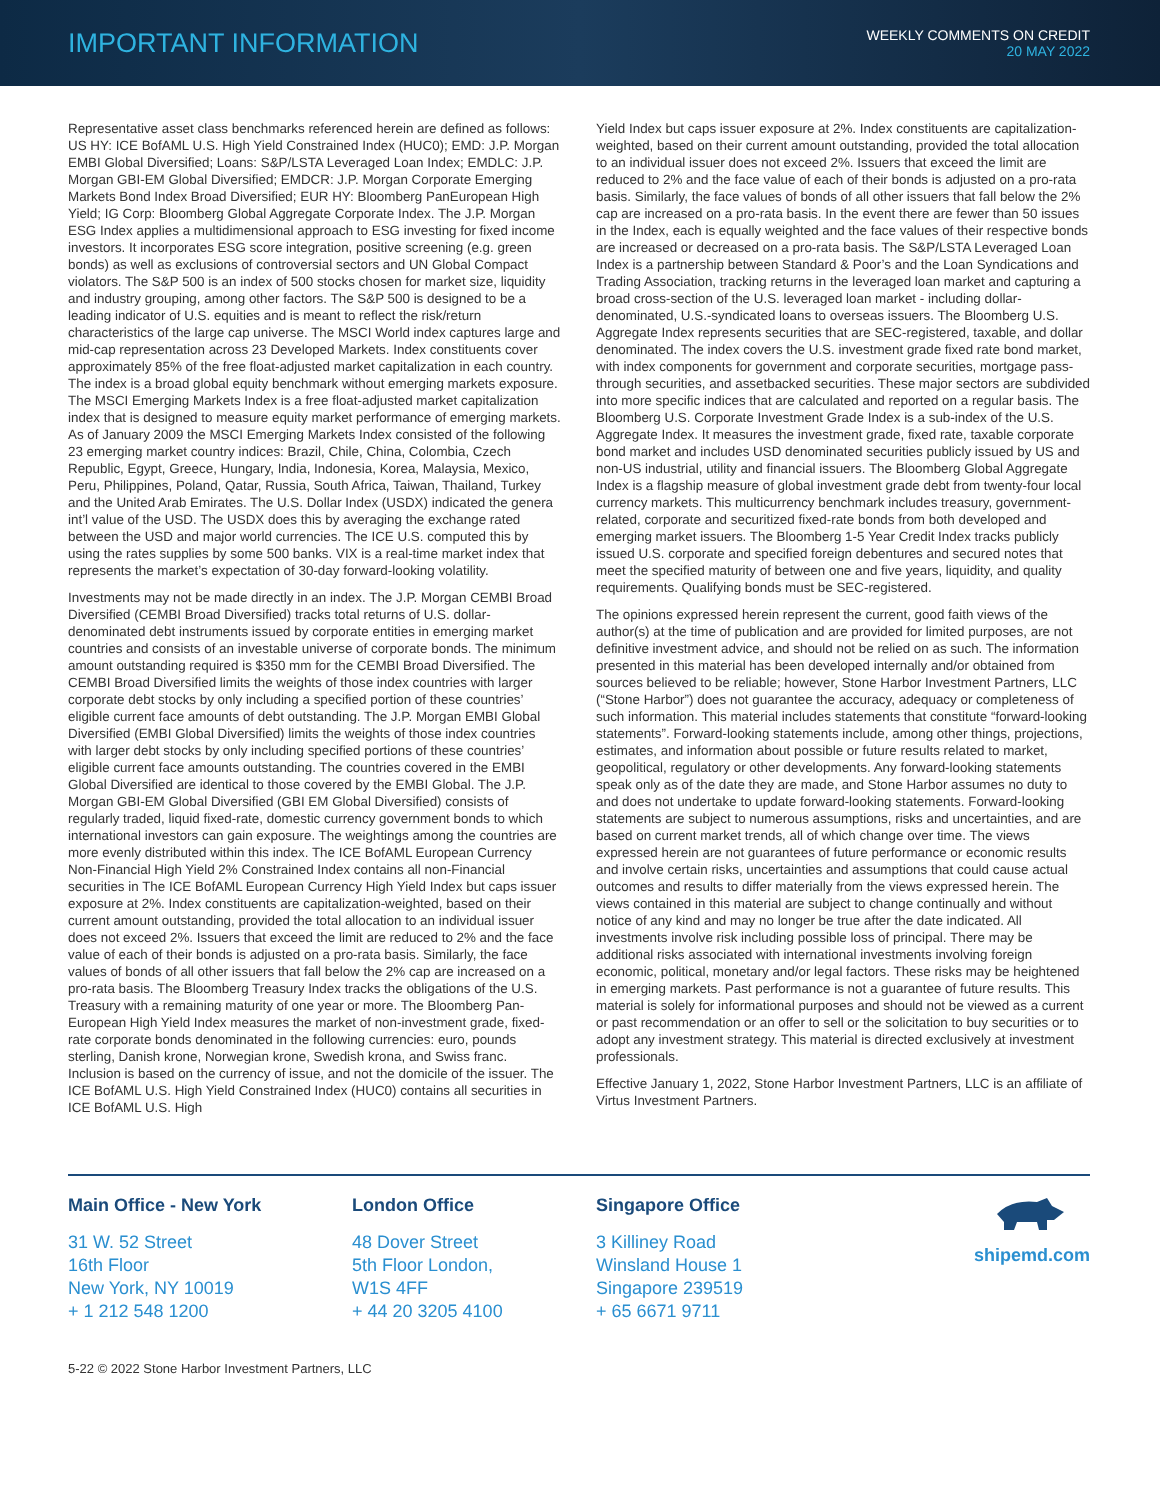IMPORTANT INFORMATION
WEEKLY COMMENTS ON CREDIT
20 MAY 2022
Representative asset class benchmarks referenced herein are defined as follows: US HY: ICE BofAML U.S. High Yield Constrained Index (HUC0); EMD: J.P. Morgan EMBI Global Diversified; Loans: S&P/LSTA Leveraged Loan Index; EMDLC: J.P. Morgan GBI-EM Global Diversified; EMDCR: J.P. Morgan Corporate Emerging Markets Bond Index Broad Diversified; EUR HY: Bloomberg PanEuropean High Yield; IG Corp: Bloomberg Global Aggregate Corporate Index. The J.P. Morgan ESG Index applies a multidimensional approach to ESG investing for fixed income investors. It incorporates ESG score integration, positive screening (e.g. green bonds) as well as exclusions of controversial sectors and UN Global Compact violators. The S&P 500 is an index of 500 stocks chosen for market size, liquidity and industry grouping, among other factors. The S&P 500 is designed to be a leading indicator of U.S. equities and is meant to reflect the risk/return characteristics of the large cap universe. The MSCI World index captures large and mid-cap representation across 23 Developed Markets. Index constituents cover approximately 85% of the free float-adjusted market capitalization in each country. The index is a broad global equity benchmark without emerging markets exposure. The MSCI Emerging Markets Index is a free float-adjusted market capitalization index that is designed to measure equity market performance of emerging markets. As of January 2009 the MSCI Emerging Markets Index consisted of the following 23 emerging market country indices: Brazil, Chile, China, Colombia, Czech Republic, Egypt, Greece, Hungary, India, Indonesia, Korea, Malaysia, Mexico, Peru, Philippines, Poland, Qatar, Russia, South Africa, Taiwan, Thailand, Turkey and the United Arab Emirates. The U.S. Dollar Index (USDX) indicated the genera int’l value of the USD. The USDX does this by averaging the exchange rated between the USD and major world currencies. The ICE U.S. computed this by using the rates supplies by some 500 banks. VIX is a real-time market index that represents the market’s expectation of 30-day forward-looking volatility.
Investments may not be made directly in an index. The J.P. Morgan CEMBI Broad Diversified (CEMBI Broad Diversified) tracks total returns of U.S. dollar-denominated debt instruments issued by corporate entities in emerging market countries and consists of an investable universe of corporate bonds. The minimum amount outstanding required is $350 mm for the CEMBI Broad Diversified. The CEMBI Broad Diversified limits the weights of those index countries with larger corporate debt stocks by only including a specified portion of these countries’ eligible current face amounts of debt outstanding. The J.P. Morgan EMBI Global Diversified (EMBI Global Diversified) limits the weights of those index countries with larger debt stocks by only including specified portions of these countries’ eligible current face amounts outstanding. The countries covered in the EMBI Global Diversified are identical to those covered by the EMBI Global. The J.P. Morgan GBI-EM Global Diversified (GBI EM Global Diversified) consists of regularly traded, liquid fixed-rate, domestic currency government bonds to which international investors can gain exposure. The weightings among the countries are more evenly distributed within this index. The ICE BofAML European Currency Non-Financial High Yield 2% Constrained Index contains all non-Financial securities in The ICE BofAML European Currency High Yield Index but caps issuer exposure at 2%. Index constituents are capitalization-weighted, based on their current amount outstanding, provided the total allocation to an individual issuer does not exceed 2%. Issuers that exceed the limit are reduced to 2% and the face value of each of their bonds is adjusted on a pro-rata basis. Similarly, the face values of bonds of all other issuers that fall below the 2% cap are increased on a pro-rata basis. The Bloomberg Treasury Index tracks the obligations of the U.S. Treasury with a remaining maturity of one year or more. The Bloomberg Pan-European High Yield Index measures the market of non-investment grade, fixed-rate corporate bonds denominated in the following currencies: euro, pounds sterling, Danish krone, Norwegian krone, Swedish krona, and Swiss franc. Inclusion is based on the currency of issue, and not the domicile of the issuer. The ICE BofAML U.S. High Yield Constrained Index (HUC0) contains all securities in ICE BofAML U.S. High
Yield Index but caps issuer exposure at 2%. Index constituents are capitalization-weighted, based on their current amount outstanding, provided the total allocation to an individual issuer does not exceed 2%. Issuers that exceed the limit are reduced to 2% and the face value of each of their bonds is adjusted on a pro-rata basis. Similarly, the face values of bonds of all other issuers that fall below the 2% cap are increased on a pro-rata basis. In the event there are fewer than 50 issues in the Index, each is equally weighted and the face values of their respective bonds are increased or decreased on a pro-rata basis. The S&P/LSTA Leveraged Loan Index is a partnership between Standard & Poor’s and the Loan Syndications and Trading Association, tracking returns in the leveraged loan market and capturing a broad cross-section of the U.S. leveraged loan market - including dollar-denominated, U.S.-syndicated loans to overseas issuers. The Bloomberg U.S. Aggregate Index represents securities that are SEC-registered, taxable, and dollar denominated. The index covers the U.S. investment grade fixed rate bond market, with index components for government and corporate securities, mortgage pass-through securities, and assetbacked securities. These major sectors are subdivided into more specific indices that are calculated and reported on a regular basis. The Bloomberg U.S. Corporate Investment Grade Index is a sub-index of the U.S. Aggregate Index. It measures the investment grade, fixed rate, taxable corporate bond market and includes USD denominated securities publicly issued by US and non-US industrial, utility and financial issuers. The Bloomberg Global Aggregate Index is a flagship measure of global investment grade debt from twenty-four local currency markets. This multicurrency benchmark includes treasury, government-related, corporate and securitized fixed-rate bonds from both developed and emerging market issuers. The Bloomberg 1-5 Year Credit Index tracks publicly issued U.S. corporate and specified foreign debentures and secured notes that meet the specified maturity of between one and five years, liquidity, and quality requirements. Qualifying bonds must be SEC-registered.
The opinions expressed herein represent the current, good faith views of the author(s) at the time of publication and are provided for limited purposes, are not definitive investment advice, and should not be relied on as such. The information presented in this material has been developed internally and/or obtained from sources believed to be reliable; however, Stone Harbor Investment Partners, LLC (“Stone Harbor”) does not guarantee the accuracy, adequacy or completeness of such information. This material includes statements that constitute “forward-looking statements”. Forward-looking statements include, among other things, projections, estimates, and information about possible or future results related to market, geopolitical, regulatory or other developments. Any forward-looking statements speak only as of the date they are made, and Stone Harbor assumes no duty to and does not undertake to update forward-looking statements. Forward-looking statements are subject to numerous assumptions, risks and uncertainties, and are based on current market trends, all of which change over time. The views expressed herein are not guarantees of future performance or economic results and involve certain risks, uncertainties and assumptions that could cause actual outcomes and results to differ materially from the views expressed herein. The views contained in this material are subject to change continually and without notice of any kind and may no longer be true after the date indicated. All investments involve risk including possible loss of principal. There may be additional risks associated with international investments involving foreign economic, political, monetary and/or legal factors. These risks may be heightened in emerging markets. Past performance is not a guarantee of future results. This material is solely for informational purposes and should not be viewed as a current or past recommendation or an offer to sell or the solicitation to buy securities or to adopt any investment strategy. This material is directed exclusively at investment professionals.
Effective January 1, 2022, Stone Harbor Investment Partners, LLC is an affiliate of Virtus Investment Partners.
Main Office - New York
31 W. 52 Street
16th Floor
New York, NY 10019
+ 1 212 548 1200
London Office
48 Dover Street
5th Floor London,
W1S 4FF
+ 44 20 3205 4100
Singapore Office
3 Killiney Road
Winsland House 1
Singapore 239519
+ 65 6671 9711
shipemd.com
5-22 © 2022 Stone Harbor Investment Partners, LLC